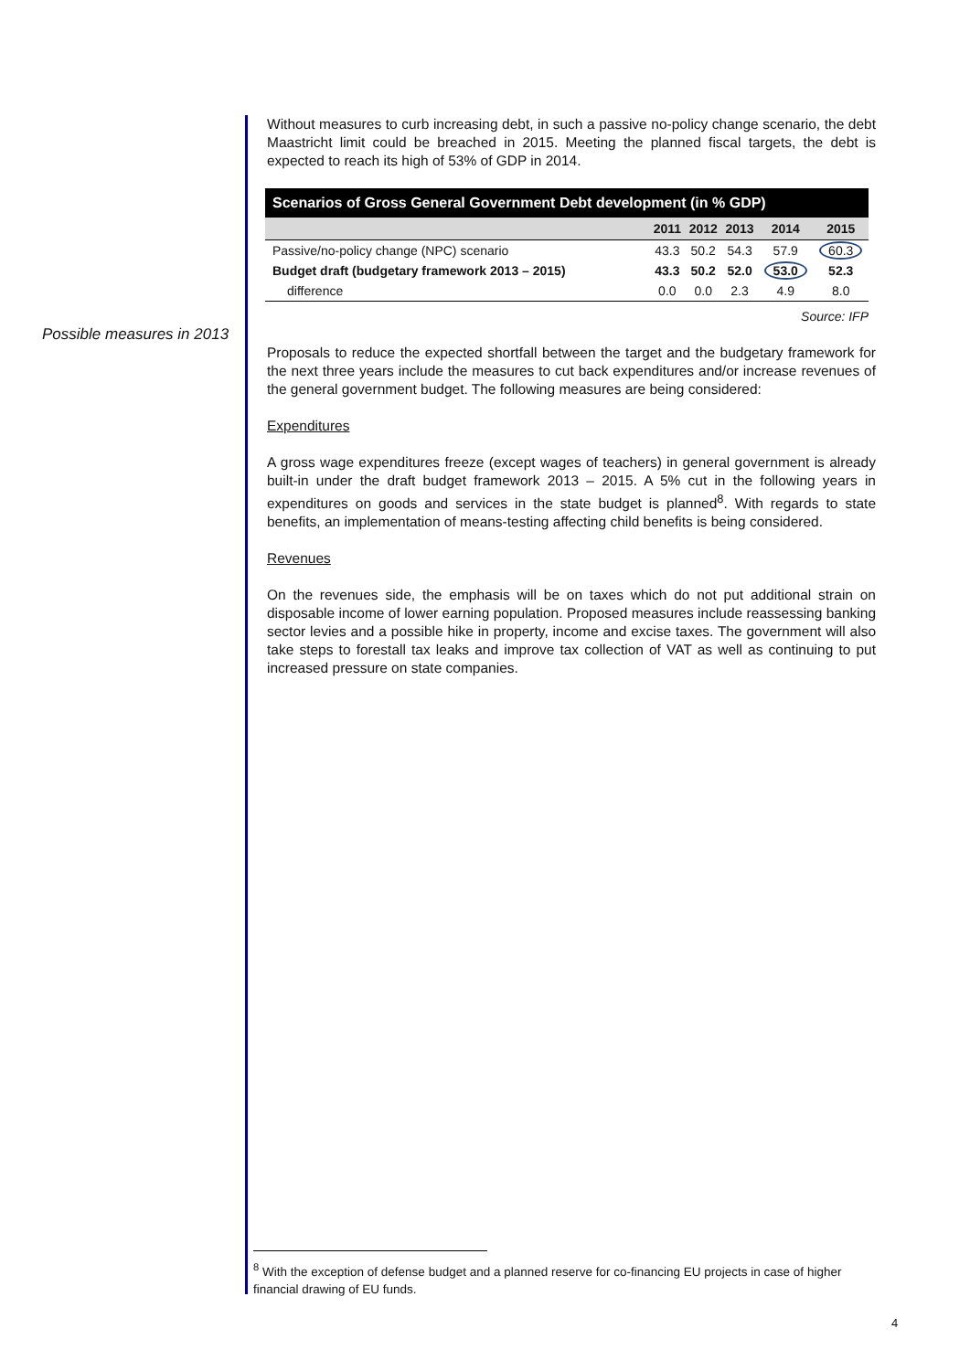Possible measures in 2013
Without measures to curb increasing debt, in such a passive no-policy change scenario, the debt Maastricht limit could be breached in 2015. Meeting the planned fiscal targets, the debt is expected to reach its high of 53% of GDP in 2014.
| Scenarios of Gross General Government Debt development (in % GDP) | | | | | |
| --- | --- | --- | --- | --- | --- |
| | 2011 | 2012 | 2013 | 2014 | 2015 |
| Passive/no-policy change (NPC) scenario | 43.3 | 50.2 | 54.3 | 57.9 | 60.3 |
| Budget draft (budgetary framework 2013 – 2015) | 43.3 | 50.2 | 52.0 | 53.0 | 52.3 |
| difference | 0.0 | 0.0 | 2.3 | 4.9 | 8.0 |
Source: IFP
Proposals to reduce the expected shortfall between the target and the budgetary framework for the next three years include the measures to cut back expenditures and/or increase revenues of the general government budget. The following measures are being considered:
Expenditures
A gross wage expenditures freeze (except wages of teachers) in general government is already built-in under the draft budget framework 2013 – 2015. A 5% cut in the following years in expenditures on goods and services in the state budget is planned<sup>8</sup>. With regards to state benefits, an implementation of means-testing affecting child benefits is being considered.
Revenues
On the revenues side, the emphasis will be on taxes which do not put additional strain on disposable income of lower earning population. Proposed measures include reassessing banking sector levies and a possible hike in property, income and excise taxes. The government will also take steps to forestall tax leaks and improve tax collection of VAT as well as continuing to put increased pressure on state companies.
<sup>8</sup> With the exception of defense budget and a planned reserve for co-financing EU projects in case of higher financial drawing of EU funds.
4